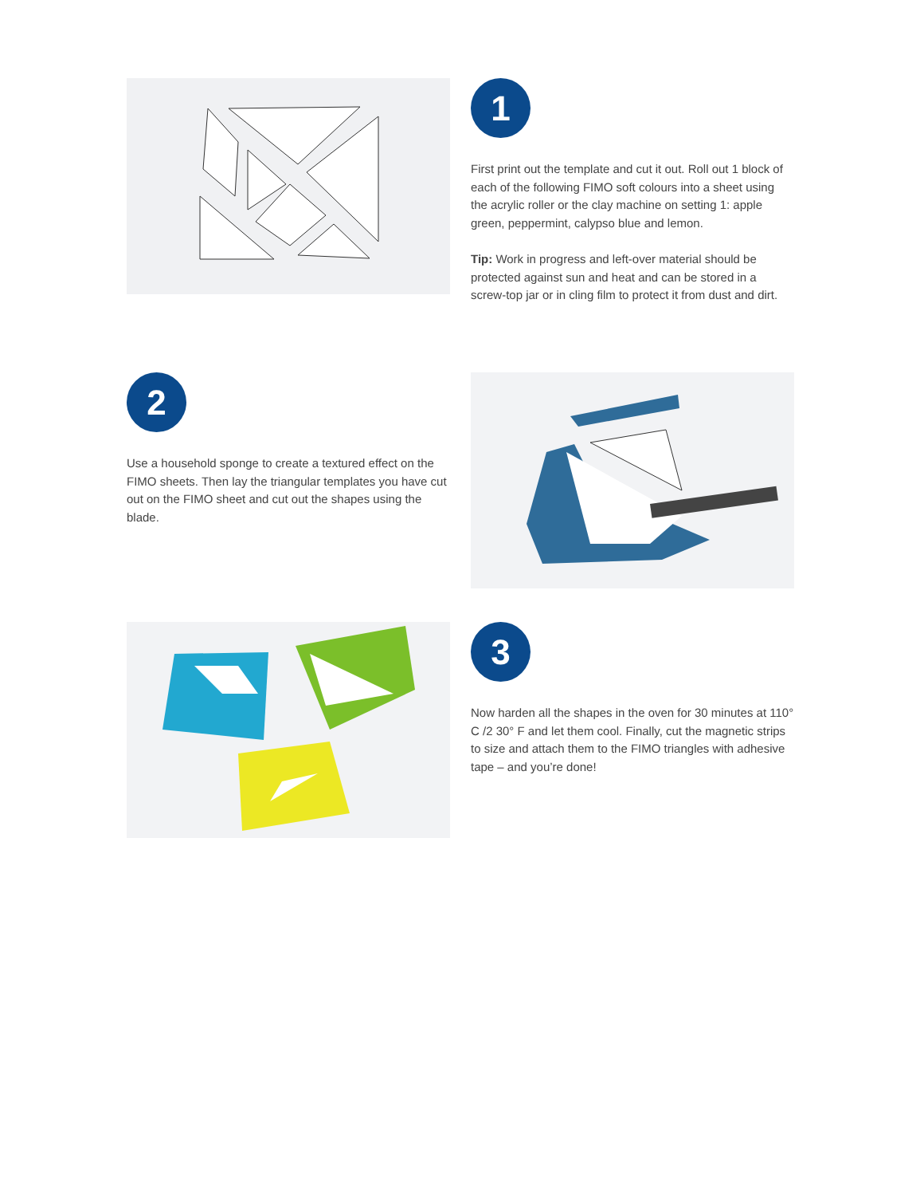1
First print out the template and cut it out. Roll out 1 block of each of the following FIMO soft colours into a sheet using the acrylic roller or the clay machine on setting 1: apple green, peppermint, calypso blue and lemon.
Tip: Work in progress and left-over material should be protected against sun and heat and can be stored in a screw-top jar or in cling film to protect it from dust and dirt.
2
Use a household sponge to create a textured effect on the FIMO sheets. Then lay the triangular templates you have cut out on the FIMO sheet and cut out the shapes using the blade.
3
Now harden all the shapes in the oven for 30 minutes at 110° C /2 30° F and let them cool. Finally, cut the magnetic strips to size and attach them to the FIMO triangles with adhesive tape – and you’re done!